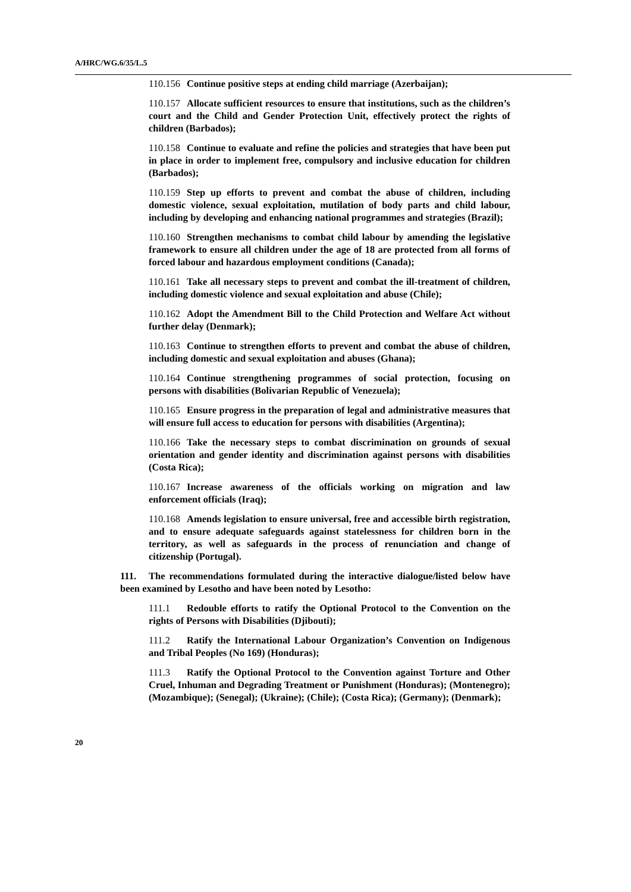A/HRC/WG.6/35/L.5
110.156 Continue positive steps at ending child marriage (Azerbaijan);
110.157 Allocate sufficient resources to ensure that institutions, such as the children’s court and the Child and Gender Protection Unit, effectively protect the rights of children (Barbados);
110.158 Continue to evaluate and refine the policies and strategies that have been put in place in order to implement free, compulsory and inclusive education for children (Barbados);
110.159 Step up efforts to prevent and combat the abuse of children, including domestic violence, sexual exploitation, mutilation of body parts and child labour, including by developing and enhancing national programmes and strategies (Brazil);
110.160 Strengthen mechanisms to combat child labour by amending the legislative framework to ensure all children under the age of 18 are protected from all forms of forced labour and hazardous employment conditions (Canada);
110.161 Take all necessary steps to prevent and combat the ill-treatment of children, including domestic violence and sexual exploitation and abuse (Chile);
110.162 Adopt the Amendment Bill to the Child Protection and Welfare Act without further delay (Denmark);
110.163 Continue to strengthen efforts to prevent and combat the abuse of children, including domestic and sexual exploitation and abuses (Ghana);
110.164 Continue strengthening programmes of social protection, focusing on persons with disabilities (Bolivarian Republic of Venezuela);
110.165 Ensure progress in the preparation of legal and administrative measures that will ensure full access to education for persons with disabilities (Argentina);
110.166 Take the necessary steps to combat discrimination on grounds of sexual orientation and gender identity and discrimination against persons with disabilities (Costa Rica);
110.167 Increase awareness of the officials working on migration and law enforcement officials (Iraq);
110.168 Amends legislation to ensure universal, free and accessible birth registration, and to ensure adequate safeguards against statelessness for children born in the territory, as well as safeguards in the process of renunciation and change of citizenship (Portugal).
111. The recommendations formulated during the interactive dialogue/listed below have been examined by Lesotho and have been noted by Lesotho:
111.1 Redouble efforts to ratify the Optional Protocol to the Convention on the rights of Persons with Disabilities (Djibouti);
111.2 Ratify the International Labour Organization’s Convention on Indigenous and Tribal Peoples (No 169) (Honduras);
111.3 Ratify the Optional Protocol to the Convention against Torture and Other Cruel, Inhuman and Degrading Treatment or Punishment (Honduras); (Montenegro); (Mozambique); (Senegal); (Ukraine); (Chile); (Costa Rica); (Germany); (Denmark);
20